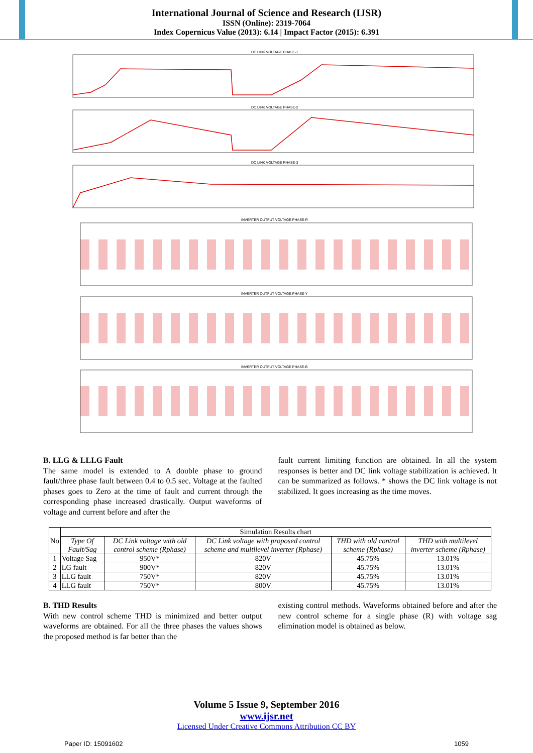International Journal of Science and Research (IJSR)
ISSN (Online): 2319-7064
Index Copernicus Value (2013): 6.14 | Impact Factor (2015): 6.391
DC LINK VOLTAGE PHASE-1
DC LINK VOLTAGE PHASE-2
DC LINK VOLTAGE PHASE-3
INVERTER OUTPUT VOLTAGE PHASE-R
INVERTER OUTPUT VOLTAGE PHASE-Y
INVERTER OUTPUT VOLTAGE PHASE-B
B. LLG & LLLG Fault
The same model is extended to A double phase to ground fault/three phase fault between 0.4 to 0.5 sec. Voltage at the faulted phases goes to Zero at the time of fault and current through the corresponding phase increased drastically. Output waveforms of voltage and current before and after the
fault current limiting function are obtained. In all the system responses is better and DC link voltage stabilization is achieved. It can be summarized as follows. * shows the DC link voltage is not stabilized. It goes increasing as the time moves.
| No | Simulation Results chart | | | | |
| --- | --- | --- | --- | --- | --- |
| | Type Of Fault/Sag | DC Link voltage with old control scheme (Rphase) | DC Link voltage with proposed control scheme and multilevel inverter (Rphase) | THD with old control scheme (Rphase) | THD with multilevel inverter scheme (Rphase) |
| 1 | Voltage Sag | 950V* | 820V | 45.75% | 13.01% |
| 2 | LG fault | 900V* | 820V | 45.75% | 13.01% |
| 3 | LLG fault | 750V* | 820V | 45.75% | 13.01% |
| 4 | LLG fault | 750V* | 800V | 45.75% | 13.01% |
B. THD Results
With new control scheme THD is minimized and better output waveforms are obtained. For all the three phases the values shows the proposed method is far better than the
existing control methods. Waveforms obtained before and after the new control scheme for a single phase (R) with voltage sag elimination model is obtained as below.
Volume 5 Issue 9, September 2016
www.ijsr.net
Licensed Under Creative Commons Attribution CC BY
Paper ID: 15091602 1059